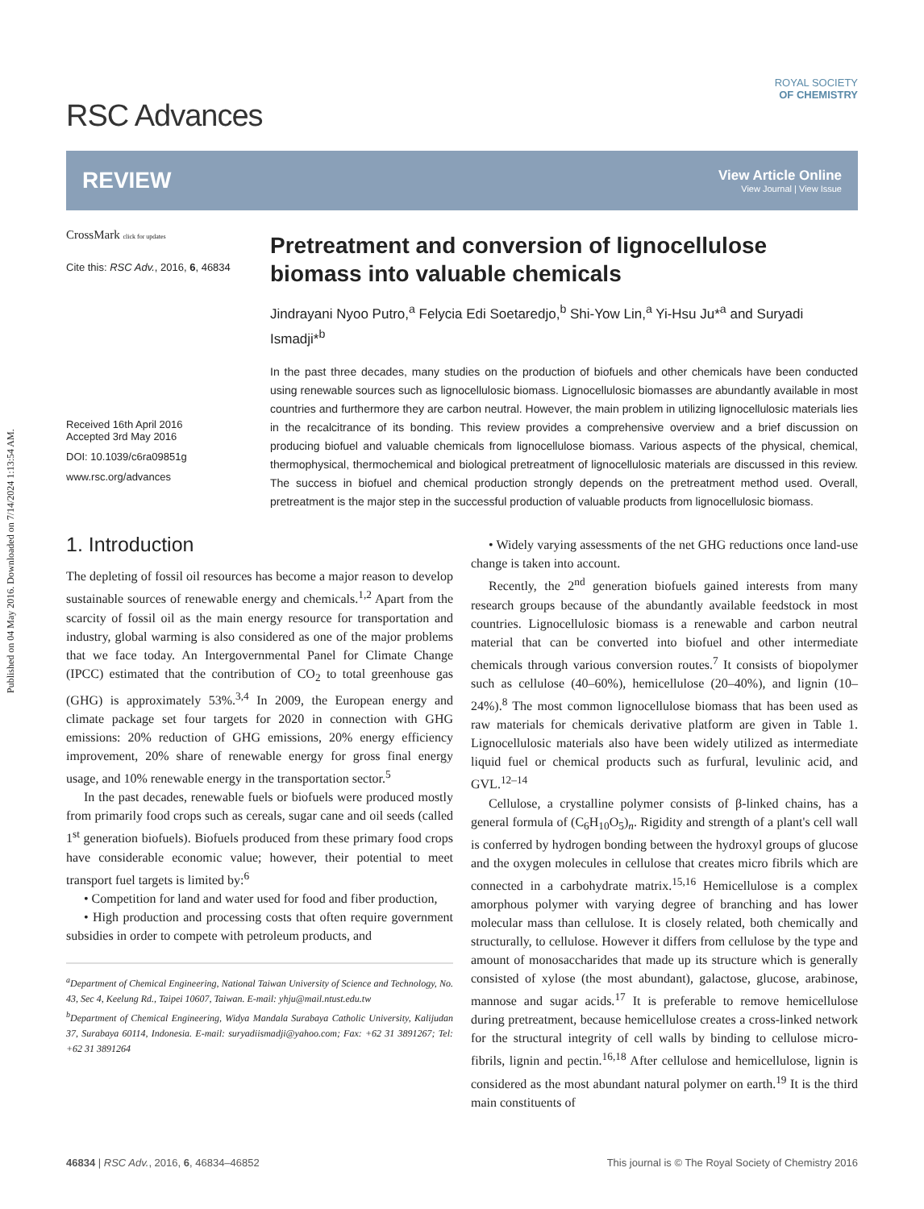Published on 04 May 2016. Downloaded on 7/14/2024 1:13:54 AM.
RSC Advances
ROYAL SOCIETY
OF CHEMISTRY
REVIEW
View Article Online
View Journal | View Issue
CrossMark click for updates
Cite this: RSC Adv., 2016, 6, 46834
Received 16th April 2016
Accepted 3rd May 2016
DOI: 10.1039/c6ra09851g
www.rsc.org/advances
Pretreatment and conversion of lignocellulose biomass into valuable chemicals
Jindrayani Nyoo Putro,<sup>a</sup> Felycia Edi Soetaredjo,<sup>b</sup> Shi-Yow Lin,<sup>a</sup> Yi-Hsu Ju*<sup>a</sup> and Suryadi Ismadji*<sup>b</sup>
In the past three decades, many studies on the production of biofuels and other chemicals have been conducted using renewable sources such as lignocellulosic biomass. Lignocellulosic biomasses are abundantly available in most countries and furthermore they are carbon neutral. However, the main problem in utilizing lignocellulosic materials lies in the recalcitrance of its bonding. This review provides a comprehensive overview and a brief discussion on producing biofuel and valuable chemicals from lignocellulose biomass. Various aspects of the physical, chemical, thermophysical, thermochemical and biological pretreatment of lignocellulosic materials are discussed in this review. The success in biofuel and chemical production strongly depends on the pretreatment method used. Overall, pretreatment is the major step in the successful production of valuable products from lignocellulosic biomass.
1. Introduction
The depleting of fossil oil resources has become a major reason to develop sustainable sources of renewable energy and chemicals.<sup>1,2</sup> Apart from the scarcity of fossil oil as the main energy resource for transportation and industry, global warming is also considered as one of the major problems that we face today. An Intergovernmental Panel for Climate Change (IPCC) estimated that the contribution of CO<sub>2</sub> to total greenhouse gas (GHG) is approximately 53%.<sup>3,4</sup> In 2009, the European energy and climate package set four targets for 2020 in connection with GHG emissions: 20% reduction of GHG emissions, 20% energy efficiency improvement, 20% share of renewable energy for gross final energy usage, and 10% renewable energy in the transportation sector.<sup>5</sup>
In the past decades, renewable fuels or biofuels were produced mostly from primarily food crops such as cereals, sugar cane and oil seeds (called 1<sup>st</sup> generation biofuels). Biofuels produced from these primary food crops have considerable economic value; however, their potential to meet transport fuel targets is limited by:<sup>6</sup>
• Competition for land and water used for food and fiber production,
• High production and processing costs that often require government subsidies in order to compete with petroleum products, and
<sup>a</sup> Department of Chemical Engineering, National Taiwan University of Science and Technology, No. 43, Sec 4, Keelung Rd., Taipei 10607, Taiwan. E-mail: yhju@mail.ntust.edu.tw
<sup>b</sup> Department of Chemical Engineering, Widya Mandala Surabaya Catholic University, Kalijudan 37, Surabaya 60114, Indonesia. E-mail: suryadiismadji@yahoo.com; Fax: +62 31 3891267; Tel: +62 31 3891264
• Widely varying assessments of the net GHG reductions once land-use change is taken into account.
Recently, the 2<sup>nd</sup> generation biofuels gained interests from many research groups because of the abundantly available feedstock in most countries. Lignocellulosic biomass is a renewable and carbon neutral material that can be converted into biofuel and other intermediate chemicals through various conversion routes.<sup>7</sup> It consists of biopolymer such as cellulose (40–60%), hemicellulose (20–40%), and lignin (10–24%).<sup>8</sup> The most common lignocellulose biomass that has been used as raw materials for chemicals derivative platform are given in Table 1. Lignocellulosic materials also have been widely utilized as intermediate liquid fuel or chemical products such as furfural, levulinic acid, and GVL.<sup>12–14</sup>
Cellulose, a crystalline polymer consists of β-linked chains, has a general formula of (C<sub>6</sub>H<sub>10</sub>O<sub>5</sub>)<sub>n</sub>. Rigidity and strength of a plant's cell wall is conferred by hydrogen bonding between the hydroxyl groups of glucose and the oxygen molecules in cellulose that creates micro fibrils which are connected in a carbohydrate matrix.<sup>15,16</sup> Hemicellulose is a complex amorphous polymer with varying degree of branching and has lower molecular mass than cellulose. It is closely related, both chemically and structurally, to cellulose. However it differs from cellulose by the type and amount of monosaccharides that made up its structure which is generally consisted of xylose (the most abundant), galactose, glucose, arabinose, mannose and sugar acids.<sup>17</sup> It is preferable to remove hemicellulose during pretreatment, because hemicellulose creates a cross-linked network for the structural integrity of cell walls by binding to cellulose micro-fibrils, lignin and pectin.<sup>16,18</sup> After cellulose and hemicellulose, lignin is considered as the most abundant natural polymer on earth.<sup>19</sup> It is the third main constituents of
46834 | RSC Adv., 2016, 6, 46834–46852 This journal is © The Royal Society of Chemistry 2016